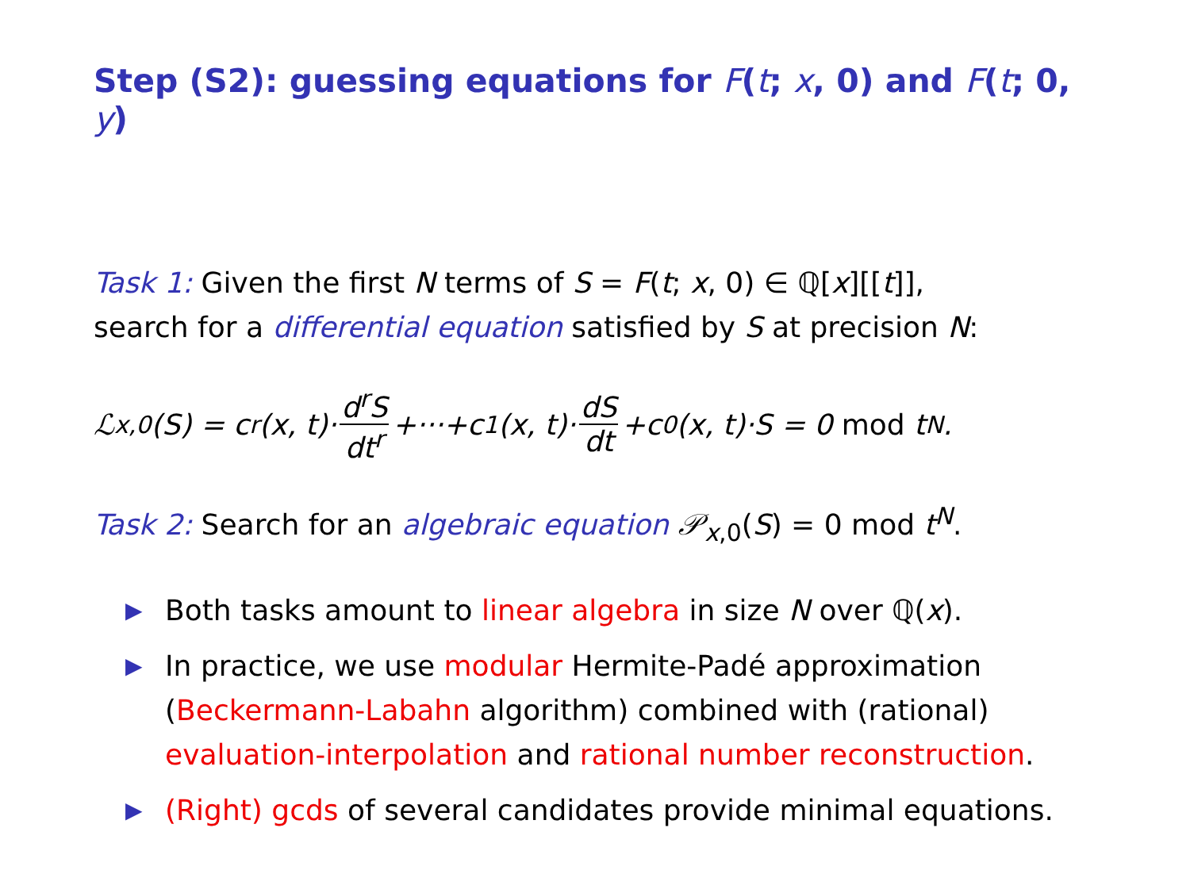Step (S2): guessing equations for F(t; x, 0) and F(t; 0, y)
Task 1: Given the first N terms of S = F(t; x, 0) ∈ ℚ[x][[t]],
search for a differential equation satisfied by S at precision N:
ℒ<sub>x,0</sub>(S) = c<sub>r</sub>(x, t)· d<sup>r</sup>S dt<sup>r</sup> +···+c<sub>1</sub>(x, t)· dS dt +c<sub>0</sub>(x, t)·S = 0 mod t<sup>N</sup>.
Task 2: Search for an algebraic equation 𝒫<sub>x,0</sub>(S) = 0 mod t<sup>N</sup>.
▶ Both tasks amount to linear algebra in size N over ℚ(x).
▶ In practice, we use modular Hermite-Padé approximation (Beckermann-Labahn algorithm) combined with (rational) evaluation-interpolation and rational number reconstruction.
▶ (Right) gcds of several candidates provide minimal equations.